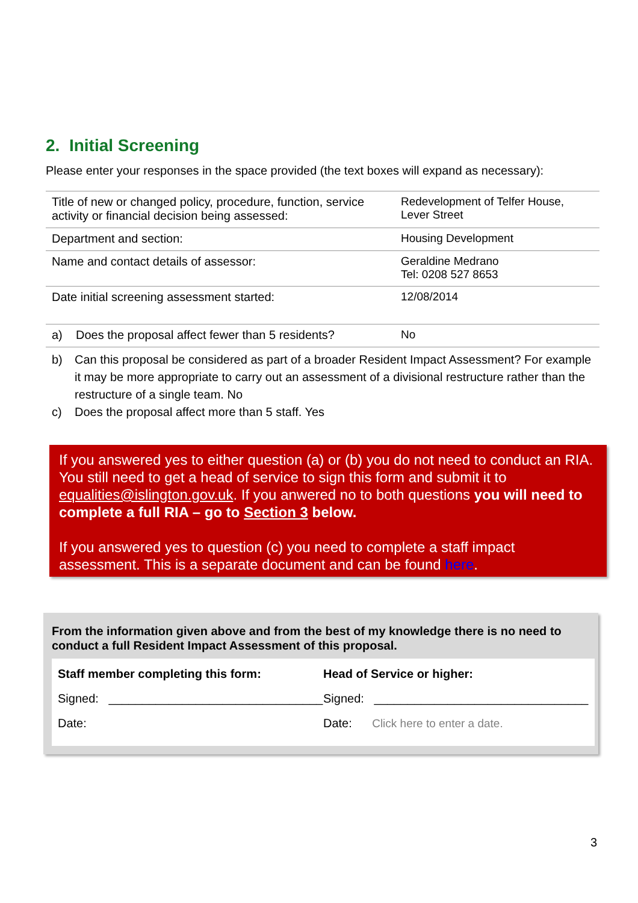2. Initial Screening
Please enter your responses in the space provided (the text boxes will expand as necessary):
| Title of new or changed policy, procedure, function, service activity or financial decision being assessed: | Redevelopment of Telfer House, Lever Street |
| Department and section: | Housing Development |
| Name and contact details of assessor: | Geraldine Medrano Tel: 0208 527 8653 |
| Date initial screening assessment started: | 12/08/2014 |
| a) Does the proposal affect fewer than 5 residents? | No |
b) Can this proposal be considered as part of a broader Resident Impact Assessment? For example it may be more appropriate to carry out an assessment of a divisional restructure rather than the restructure of a single team. No
c) Does the proposal affect more than 5 staff. Yes
If you answered yes to either question (a) or (b) you do not need to conduct an RIA. You still need to get a head of service to sign this form and submit it to equalities@islington.gov.uk. If you anwered no to both questions you will need to complete a full RIA – go to Section 3 below.
If you answered yes to question (c) you need to complete a staff impact assessment. This is a separate document and can be found here.
From the information given above and from the best of my knowledge there is no need to conduct a full Resident Impact Assessment of this proposal.
Staff member completing this form:
Signed: ________________________________
Date:
Head of Service or higher:
Signed: ________________________________
Date: Click here to enter a date.
3